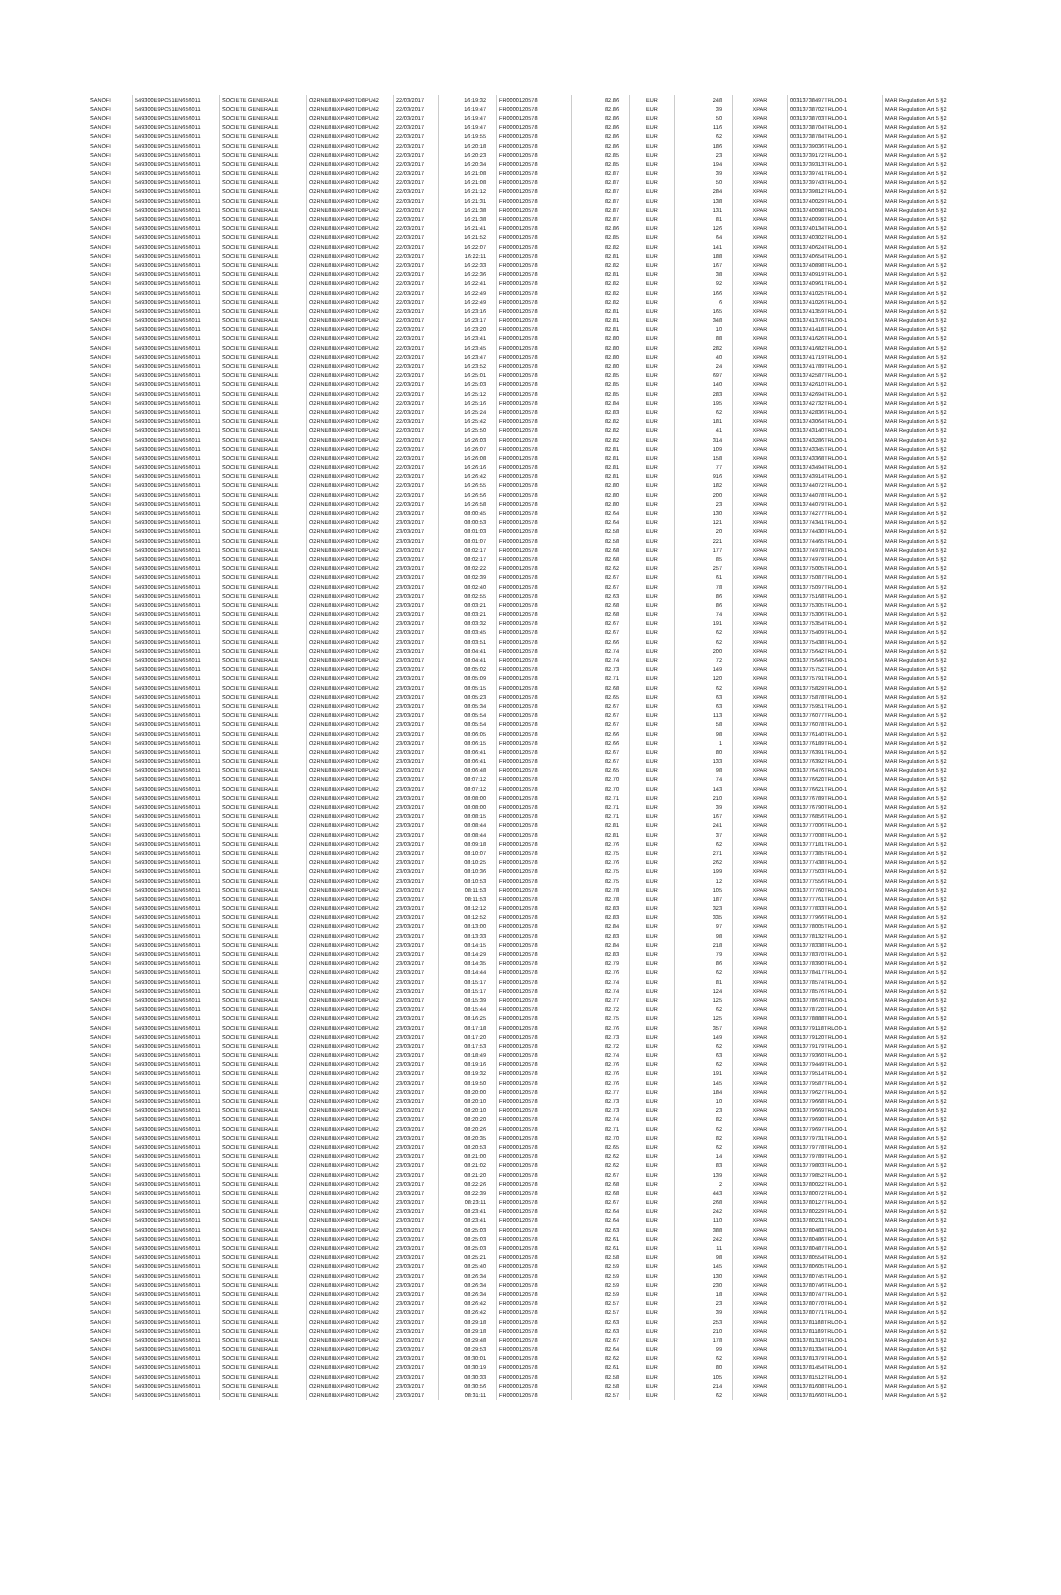| SANOFI | 549300E9PC51EN656011 | SOCIETE GENERALE | O2RNE8IBXP4R0TD8PU42 | 22/03/2017 | 16:19:32 | FR0000120578 | 82.86 | EUR | 248 | XPAR | 00313738497TRLO0-1 | MAR Regulation Art 5 §2 |
| SANOFI | 549300E9PC51EN656011 | SOCIETE GENERALE | O2RNE8IBXP4R0TD8PU42 | 22/03/2017 | 16:19:47 | FR0000120578 | 82.86 | EUR | 39 | XPAR | 00313738702TRLO0-1 | MAR Regulation Art 5 §2 |
| SANOFI | 549300E9PC51EN656011 | SOCIETE GENERALE | O2RNE8IBXP4R0TD8PU42 | 22/03/2017 | 16:19:47 | FR0000120578 | 82.86 | EUR | 50 | XPAR | 00313738703TRLO0-1 | MAR Regulation Art 5 §2 |
| SANOFI | 549300E9PC51EN656011 | SOCIETE GENERALE | O2RNE8IBXP4R0TD8PU42 | 22/03/2017 | 16:19:47 | FR0000120578 | 82.86 | EUR | 116 | XPAR | 00313738704TRLO0-1 | MAR Regulation Art 5 §2 |
| SANOFI | 549300E9PC51EN656011 | SOCIETE GENERALE | O2RNE8IBXP4R0TD8PU42 | 22/03/2017 | 16:19:55 | FR0000120578 | 82.86 | EUR | 62 | XPAR | 00313738784TRLO0-1 | MAR Regulation Art 5 §2 |
| SANOFI | 549300E9PC51EN656011 | SOCIETE GENERALE | O2RNE8IBXP4R0TD8PU42 | 22/03/2017 | 16:20:18 | FR0000120578 | 82.86 | EUR | 186 | XPAR | 00313739036TRLO0-1 | MAR Regulation Art 5 §2 |
| SANOFI | 549300E9PC51EN656011 | SOCIETE GENERALE | O2RNE8IBXP4R0TD8PU42 | 22/03/2017 | 16:20:23 | FR0000120578 | 82.85 | EUR | 23 | XPAR | 00313739172TRLO0-1 | MAR Regulation Art 5 §2 |
| SANOFI | 549300E9PC51EN656011 | SOCIETE GENERALE | O2RNE8IBXP4R0TD8PU42 | 22/03/2017 | 16:20:34 | FR0000120578 | 82.85 | EUR | 194 | XPAR | 00313739313TRLO0-1 | MAR Regulation Art 5 §2 |
| SANOFI | 549300E9PC51EN656011 | SOCIETE GENERALE | O2RNE8IBXP4R0TD8PU42 | 22/03/2017 | 16:21:08 | FR0000120578 | 82.87 | EUR | 39 | XPAR | 00313739741TRLO0-1 | MAR Regulation Art 5 §2 |
| SANOFI | 549300E9PC51EN656011 | SOCIETE GENERALE | O2RNE8IBXP4R0TD8PU42 | 22/03/2017 | 16:21:08 | FR0000120578 | 82.87 | EUR | 50 | XPAR | 00313739743TRLO0-1 | MAR Regulation Art 5 §2 |
| SANOFI | 549300E9PC51EN656011 | SOCIETE GENERALE | O2RNE8IBXP4R0TD8PU42 | 22/03/2017 | 16:21:12 | FR0000120578 | 82.87 | EUR | 284 | XPAR | 00313739812TRLO0-1 | MAR Regulation Art 5 §2 |
| SANOFI | 549300E9PC51EN656011 | SOCIETE GENERALE | O2RNE8IBXP4R0TD8PU42 | 22/03/2017 | 16:21:31 | FR0000120578 | 82.87 | EUR | 138 | XPAR | 00313740029TRLO0-1 | MAR Regulation Art 5 §2 |
| SANOFI | 549300E9PC51EN656011 | SOCIETE GENERALE | O2RNE8IBXP4R0TD8PU42 | 22/03/2017 | 16:21:38 | FR0000120578 | 82.87 | EUR | 131 | XPAR | 00313740098TRLO0-1 | MAR Regulation Art 5 §2 |
| SANOFI | 549300E9PC51EN656011 | SOCIETE GENERALE | O2RNE8IBXP4R0TD8PU42 | 22/03/2017 | 16:21:38 | FR0000120578 | 82.87 | EUR | 81 | XPAR | 00313740099TRLO0-1 | MAR Regulation Art 5 §2 |
| SANOFI | 549300E9PC51EN656011 | SOCIETE GENERALE | O2RNE8IBXP4R0TD8PU42 | 22/03/2017 | 16:21:41 | FR0000120578 | 82.86 | EUR | 126 | XPAR | 00313740134TRLO0-1 | MAR Regulation Art 5 §2 |
| SANOFI | 549300E9PC51EN656011 | SOCIETE GENERALE | O2RNE8IBXP4R0TD8PU42 | 22/03/2017 | 16:21:52 | FR0000120578 | 82.85 | EUR | 64 | XPAR | 00313740302TRLO0-1 | MAR Regulation Art 5 §2 |
| SANOFI | 549300E9PC51EN656011 | SOCIETE GENERALE | O2RNE8IBXP4R0TD8PU42 | 22/03/2017 | 16:22:07 | FR0000120578 | 82.82 | EUR | 141 | XPAR | 00313740624TRLO0-1 | MAR Regulation Art 5 §2 |
| SANOFI | 549300E9PC51EN656011 | SOCIETE GENERALE | O2RNE8IBXP4R0TD8PU42 | 22/03/2017 | 16:22:11 | FR0000120578 | 82.81 | EUR | 188 | XPAR | 00313740654TRLO0-1 | MAR Regulation Art 5 §2 |
| SANOFI | 549300E9PC51EN656011 | SOCIETE GENERALE | O2RNE8IBXP4R0TD8PU42 | 22/03/2017 | 16:22:33 | FR0000120578 | 82.82 | EUR | 167 | XPAR | 00313740898TRLO0-1 | MAR Regulation Art 5 §2 |
| SANOFI | 549300E9PC51EN656011 | SOCIETE GENERALE | O2RNE8IBXP4R0TD8PU42 | 22/03/2017 | 16:22:36 | FR0000120578 | 82.81 | EUR | 38 | XPAR | 00313740919TRLO0-1 | MAR Regulation Art 5 §2 |
| SANOFI | 549300E9PC51EN656011 | SOCIETE GENERALE | O2RNE8IBXP4R0TD8PU42 | 22/03/2017 | 16:22:41 | FR0000120578 | 82.82 | EUR | 92 | XPAR | 00313740961TRLO0-1 | MAR Regulation Art 5 §2 |
| SANOFI | 549300E9PC51EN656011 | SOCIETE GENERALE | O2RNE8IBXP4R0TD8PU42 | 22/03/2017 | 16:22:49 | FR0000120578 | 82.82 | EUR | 166 | XPAR | 00313741025TRLO0-1 | MAR Regulation Art 5 §2 |
| SANOFI | 549300E9PC51EN656011 | SOCIETE GENERALE | O2RNE8IBXP4R0TD8PU42 | 22/03/2017 | 16:22:49 | FR0000120578 | 82.82 | EUR | 6 | XPAR | 00313741026TRLO0-1 | MAR Regulation Art 5 §2 |
| SANOFI | 549300E9PC51EN656011 | SOCIETE GENERALE | O2RNE8IBXP4R0TD8PU42 | 22/03/2017 | 16:23:16 | FR0000120578 | 82.81 | EUR | 165 | XPAR | 00313741359TRLO0-1 | MAR Regulation Art 5 §2 |
| SANOFI | 549300E9PC51EN656011 | SOCIETE GENERALE | O2RNE8IBXP4R0TD8PU42 | 22/03/2017 | 16:23:17 | FR0000120578 | 82.81 | EUR | 348 | XPAR | 00313741376TRLO0-1 | MAR Regulation Art 5 §2 |
| SANOFI | 549300E9PC51EN656011 | SOCIETE GENERALE | O2RNE8IBXP4R0TD8PU42 | 22/03/2017 | 16:23:20 | FR0000120578 | 82.81 | EUR | 10 | XPAR | 00313741418TRLO0-1 | MAR Regulation Art 5 §2 |
| SANOFI | 549300E9PC51EN656011 | SOCIETE GENERALE | O2RNE8IBXP4R0TD8PU42 | 22/03/2017 | 16:23:41 | FR0000120578 | 82.80 | EUR | 88 | XPAR | 00313741626TRLO0-1 | MAR Regulation Art 5 §2 |
| SANOFI | 549300E9PC51EN656011 | SOCIETE GENERALE | O2RNE8IBXP4R0TD8PU42 | 22/03/2017 | 16:23:45 | FR0000120578 | 82.80 | EUR | 282 | XPAR | 00313741682TRLO0-1 | MAR Regulation Art 5 §2 |
| SANOFI | 549300E9PC51EN656011 | SOCIETE GENERALE | O2RNE8IBXP4R0TD8PU42 | 22/03/2017 | 16:23:47 | FR0000120578 | 82.80 | EUR | 40 | XPAR | 00313741719TRLO0-1 | MAR Regulation Art 5 §2 |
| SANOFI | 549300E9PC51EN656011 | SOCIETE GENERALE | O2RNE8IBXP4R0TD8PU42 | 22/03/2017 | 16:23:52 | FR0000120578 | 82.80 | EUR | 24 | XPAR | 00313741789TRLO0-1 | MAR Regulation Art 5 §2 |
| SANOFI | 549300E9PC51EN656011 | SOCIETE GENERALE | O2RNE8IBXP4R0TD8PU42 | 22/03/2017 | 16:25:01 | FR0000120578 | 82.85 | EUR | 697 | XPAR | 00313742587TRLO0-1 | MAR Regulation Art 5 §2 |
| SANOFI | 549300E9PC51EN656011 | SOCIETE GENERALE | O2RNE8IBXP4R0TD8PU42 | 22/03/2017 | 16:25:03 | FR0000120578 | 82.85 | EUR | 140 | XPAR | 00313742610TRLO0-1 | MAR Regulation Art 5 §2 |
| SANOFI | 549300E9PC51EN656011 | SOCIETE GENERALE | O2RNE8IBXP4R0TD8PU42 | 22/03/2017 | 16:25:12 | FR0000120578 | 82.85 | EUR | 283 | XPAR | 00313742694TRLO0-1 | MAR Regulation Art 5 §2 |
| SANOFI | 549300E9PC51EN656011 | SOCIETE GENERALE | O2RNE8IBXP4R0TD8PU42 | 22/03/2017 | 16:25:16 | FR0000120578 | 82.84 | EUR | 195 | XPAR | 00313742732TRLO0-1 | MAR Regulation Art 5 §2 |
| SANOFI | 549300E9PC51EN656011 | SOCIETE GENERALE | O2RNE8IBXP4R0TD8PU42 | 22/03/2017 | 16:25:24 | FR0000120578 | 82.83 | EUR | 62 | XPAR | 00313742836TRLO0-1 | MAR Regulation Art 5 §2 |
| SANOFI | 549300E9PC51EN656011 | SOCIETE GENERALE | O2RNE8IBXP4R0TD8PU42 | 22/03/2017 | 16:25:42 | FR0000120578 | 82.82 | EUR | 181 | XPAR | 00313743064TRLO0-1 | MAR Regulation Art 5 §2 |
| SANOFI | 549300E9PC51EN656011 | SOCIETE GENERALE | O2RNE8IBXP4R0TD8PU42 | 22/03/2017 | 16:25:50 | FR0000120578 | 82.82 | EUR | 41 | XPAR | 00313743140TRLO0-1 | MAR Regulation Art 5 §2 |
| SANOFI | 549300E9PC51EN656011 | SOCIETE GENERALE | O2RNE8IBXP4R0TD8PU42 | 22/03/2017 | 16:26:03 | FR0000120578 | 82.82 | EUR | 314 | XPAR | 00313743286TRLO0-1 | MAR Regulation Art 5 §2 |
| SANOFI | 549300E9PC51EN656011 | SOCIETE GENERALE | O2RNE8IBXP4R0TD8PU42 | 22/03/2017 | 16:26:07 | FR0000120578 | 82.81 | EUR | 109 | XPAR | 00313743345TRLO0-1 | MAR Regulation Art 5 §2 |
| SANOFI | 549300E9PC51EN656011 | SOCIETE GENERALE | O2RNE8IBXP4R0TD8PU42 | 22/03/2017 | 16:26:08 | FR0000120578 | 82.81 | EUR | 158 | XPAR | 00313743368TRLO0-1 | MAR Regulation Art 5 §2 |
| SANOFI | 549300E9PC51EN656011 | SOCIETE GENERALE | O2RNE8IBXP4R0TD8PU42 | 22/03/2017 | 16:26:16 | FR0000120578 | 82.81 | EUR | 77 | XPAR | 00313743494TRLO0-1 | MAR Regulation Art 5 §2 |
| SANOFI | 549300E9PC51EN656011 | SOCIETE GENERALE | O2RNE8IBXP4R0TD8PU42 | 22/03/2017 | 16:26:42 | FR0000120578 | 82.81 | EUR | 916 | XPAR | 00313743914TRLO0-1 | MAR Regulation Art 5 §2 |
| SANOFI | 549300E9PC51EN656011 | SOCIETE GENERALE | O2RNE8IBXP4R0TD8PU42 | 22/03/2017 | 16:26:55 | FR0000120578 | 82.80 | EUR | 182 | XPAR | 00313744072TRLO0-1 | MAR Regulation Art 5 §2 |
| SANOFI | 549300E9PC51EN656011 | SOCIETE GENERALE | O2RNE8IBXP4R0TD8PU42 | 22/03/2017 | 16:26:56 | FR0000120578 | 82.80 | EUR | 200 | XPAR | 00313744078TRLO0-1 | MAR Regulation Art 5 §2 |
| SANOFI | 549300E9PC51EN656011 | SOCIETE GENERALE | O2RNE8IBXP4R0TD8PU42 | 22/03/2017 | 16:26:58 | FR0000120578 | 82.80 | EUR | 23 | XPAR | 00313744079TRLO0-1 | MAR Regulation Art 5 §2 |
| SANOFI | 549300E9PC51EN656011 | SOCIETE GENERALE | O2RNE8IBXP4R0TD8PU42 | 23/03/2017 | 08:00:45 | FR0000120578 | 82.64 | EUR | 130 | XPAR | 00313774277TRLO0-1 | MAR Regulation Art 5 §2 |
| SANOFI | 549300E9PC51EN656011 | SOCIETE GENERALE | O2RNE8IBXP4R0TD8PU42 | 23/03/2017 | 08:00:53 | FR0000120578 | 82.64 | EUR | 121 | XPAR | 00313774341TRLO0-1 | MAR Regulation Art 5 §2 |
| SANOFI | 549300E9PC51EN656011 | SOCIETE GENERALE | O2RNE8IBXP4R0TD8PU42 | 23/03/2017 | 08:01:03 | FR0000120578 | 82.58 | EUR | 20 | XPAR | 00313774430TRLO0-1 | MAR Regulation Art 5 §2 |
| SANOFI | 549300E9PC51EN656011 | SOCIETE GENERALE | O2RNE8IBXP4R0TD8PU42 | 23/03/2017 | 08:01:07 | FR0000120578 | 82.58 | EUR | 221 | XPAR | 00313774465TRLO0-1 | MAR Regulation Art 5 §2 |
| SANOFI | 549300E9PC51EN656011 | SOCIETE GENERALE | O2RNE8IBXP4R0TD8PU42 | 23/03/2017 | 08:02:17 | FR0000120578 | 82.68 | EUR | 177 | XPAR | 00313774978TRLO0-1 | MAR Regulation Art 5 §2 |
| SANOFI | 549300E9PC51EN656011 | SOCIETE GENERALE | O2RNE8IBXP4R0TD8PU42 | 23/03/2017 | 08:02:17 | FR0000120578 | 82.68 | EUR | 85 | XPAR | 00313774979TRLO0-1 | MAR Regulation Art 5 §2 |
| SANOFI | 549300E9PC51EN656011 | SOCIETE GENERALE | O2RNE8IBXP4R0TD8PU42 | 23/03/2017 | 08:02:22 | FR0000120578 | 82.62 | EUR | 257 | XPAR | 00313775005TRLO0-1 | MAR Regulation Art 5 §2 |
| SANOFI | 549300E9PC51EN656011 | SOCIETE GENERALE | O2RNE8IBXP4R0TD8PU42 | 23/03/2017 | 08:02:39 | FR0000120578 | 82.67 | EUR | 61 | XPAR | 00313775087TRLO0-1 | MAR Regulation Art 5 §2 |
| SANOFI | 549300E9PC51EN656011 | SOCIETE GENERALE | O2RNE8IBXP4R0TD8PU42 | 23/03/2017 | 08:02:40 | FR0000120578 | 82.67 | EUR | 78 | XPAR | 00313775097TRLO0-1 | MAR Regulation Art 5 §2 |
| SANOFI | 549300E9PC51EN656011 | SOCIETE GENERALE | O2RNE8IBXP4R0TD8PU42 | 23/03/2017 | 08:02:55 | FR0000120578 | 82.63 | EUR | 86 | XPAR | 00313775168TRLO0-1 | MAR Regulation Art 5 §2 |
| SANOFI | 549300E9PC51EN656011 | SOCIETE GENERALE | O2RNE8IBXP4R0TD8PU42 | 23/03/2017 | 08:03:21 | FR0000120578 | 82.68 | EUR | 86 | XPAR | 00313775305TRLO0-1 | MAR Regulation Art 5 §2 |
| SANOFI | 549300E9PC51EN656011 | SOCIETE GENERALE | O2RNE8IBXP4R0TD8PU42 | 23/03/2017 | 08:03:21 | FR0000120578 | 82.68 | EUR | 74 | XPAR | 00313775306TRLO0-1 | MAR Regulation Art 5 §2 |
| SANOFI | 549300E9PC51EN656011 | SOCIETE GENERALE | O2RNE8IBXP4R0TD8PU42 | 23/03/2017 | 08:03:32 | FR0000120578 | 82.67 | EUR | 191 | XPAR | 00313775354TRLO0-1 | MAR Regulation Art 5 §2 |
| SANOFI | 549300E9PC51EN656011 | SOCIETE GENERALE | O2RNE8IBXP4R0TD8PU42 | 23/03/2017 | 08:03:45 | FR0000120578 | 82.67 | EUR | 62 | XPAR | 00313775409TRLO0-1 | MAR Regulation Art 5 §2 |
| SANOFI | 549300E9PC51EN656011 | SOCIETE GENERALE | O2RNE8IBXP4R0TD8PU42 | 23/03/2017 | 08:03:51 | FR0000120578 | 82.66 | EUR | 62 | XPAR | 00313775438TRLO0-1 | MAR Regulation Art 5 §2 |
| SANOFI | 549300E9PC51EN656011 | SOCIETE GENERALE | O2RNE8IBXP4R0TD8PU42 | 23/03/2017 | 08:04:41 | FR0000120578 | 82.74 | EUR | 200 | XPAR | 00313775642TRLO0-1 | MAR Regulation Art 5 §2 |
| SANOFI | 549300E9PC51EN656011 | SOCIETE GENERALE | O2RNE8IBXP4R0TD8PU42 | 23/03/2017 | 08:04:41 | FR0000120578 | 82.74 | EUR | 72 | XPAR | 00313775646TRLO0-1 | MAR Regulation Art 5 §2 |
| SANOFI | 549300E9PC51EN656011 | SOCIETE GENERALE | O2RNE8IBXP4R0TD8PU42 | 23/03/2017 | 08:05:02 | FR0000120578 | 82.73 | EUR | 149 | XPAR | 00313775752TRLO0-1 | MAR Regulation Art 5 §2 |
| SANOFI | 549300E9PC51EN656011 | SOCIETE GENERALE | O2RNE8IBXP4R0TD8PU42 | 23/03/2017 | 08:05:09 | FR0000120578 | 82.71 | EUR | 120 | XPAR | 00313775791TRLO0-1 | MAR Regulation Art 5 §2 |
| SANOFI | 549300E9PC51EN656011 | SOCIETE GENERALE | O2RNE8IBXP4R0TD8PU42 | 23/03/2017 | 08:05:15 | FR0000120578 | 82.68 | EUR | 62 | XPAR | 00313775829TRLO0-1 | MAR Regulation Art 5 §2 |
| SANOFI | 549300E9PC51EN656011 | SOCIETE GENERALE | O2RNE8IBXP4R0TD8PU42 | 23/03/2017 | 08:05:23 | FR0000120578 | 82.65 | EUR | 63 | XPAR | 00313775878TRLO0-1 | MAR Regulation Art 5 §2 |
| SANOFI | 549300E9PC51EN656011 | SOCIETE GENERALE | O2RNE8IBXP4R0TD8PU42 | 23/03/2017 | 08:05:34 | FR0000120578 | 82.67 | EUR | 63 | XPAR | 00313775951TRLO0-1 | MAR Regulation Art 5 §2 |
| SANOFI | 549300E9PC51EN656011 | SOCIETE GENERALE | O2RNE8IBXP4R0TD8PU42 | 23/03/2017 | 08:05:54 | FR0000120578 | 82.67 | EUR | 113 | XPAR | 00313776077TRLO0-1 | MAR Regulation Art 5 §2 |
| SANOFI | 549300E9PC51EN656011 | SOCIETE GENERALE | O2RNE8IBXP4R0TD8PU42 | 23/03/2017 | 08:05:54 | FR0000120578 | 82.67 | EUR | 58 | XPAR | 00313776078TRLO0-1 | MAR Regulation Art 5 §2 |
| SANOFI | 549300E9PC51EN656011 | SOCIETE GENERALE | O2RNE8IBXP4R0TD8PU42 | 23/03/2017 | 08:06:05 | FR0000120578 | 82.66 | EUR | 98 | XPAR | 00313776140TRLO0-1 | MAR Regulation Art 5 §2 |
| SANOFI | 549300E9PC51EN656011 | SOCIETE GENERALE | O2RNE8IBXP4R0TD8PU42 | 23/03/2017 | 08:06:15 | FR0000120578 | 82.66 | EUR | 1 | XPAR | 00313776189TRLO0-1 | MAR Regulation Art 5 §2 |
| SANOFI | 549300E9PC51EN656011 | SOCIETE GENERALE | O2RNE8IBXP4R0TD8PU42 | 23/03/2017 | 08:06:41 | FR0000120578 | 82.67 | EUR | 80 | XPAR | 00313776391TRLO0-1 | MAR Regulation Art 5 §2 |
| SANOFI | 549300E9PC51EN656011 | SOCIETE GENERALE | O2RNE8IBXP4R0TD8PU42 | 23/03/2017 | 08:06:41 | FR0000120578 | 82.67 | EUR | 133 | XPAR | 00313776392TRLO0-1 | MAR Regulation Art 5 §2 |
| SANOFI | 549300E9PC51EN656011 | SOCIETE GENERALE | O2RNE8IBXP4R0TD8PU42 | 23/03/2017 | 08:06:48 | FR0000120578 | 82.65 | EUR | 98 | XPAR | 00313776476TRLO0-1 | MAR Regulation Art 5 §2 |
| SANOFI | 549300E9PC51EN656011 | SOCIETE GENERALE | O2RNE8IBXP4R0TD8PU42 | 23/03/2017 | 08:07:12 | FR0000120578 | 82.70 | EUR | 74 | XPAR | 00313776620TRLO0-1 | MAR Regulation Art 5 §2 |
| SANOFI | 549300E9PC51EN656011 | SOCIETE GENERALE | O2RNE8IBXP4R0TD8PU42 | 23/03/2017 | 08:07:12 | FR0000120578 | 82.70 | EUR | 143 | XPAR | 00313776621TRLO0-1 | MAR Regulation Art 5 §2 |
| SANOFI | 549300E9PC51EN656011 | SOCIETE GENERALE | O2RNE8IBXP4R0TD8PU42 | 23/03/2017 | 08:08:00 | FR0000120578 | 82.71 | EUR | 210 | XPAR | 00313776789TRLO0-1 | MAR Regulation Art 5 §2 |
| SANOFI | 549300E9PC51EN656011 | SOCIETE GENERALE | O2RNE8IBXP4R0TD8PU42 | 23/03/2017 | 08:08:00 | FR0000120578 | 82.71 | EUR | 39 | XPAR | 00313776790TRLO0-1 | MAR Regulation Art 5 §2 |
| SANOFI | 549300E9PC51EN656011 | SOCIETE GENERALE | O2RNE8IBXP4R0TD8PU42 | 23/03/2017 | 08:08:15 | FR0000120578 | 82.71 | EUR | 167 | XPAR | 00313776856TRLO0-1 | MAR Regulation Art 5 §2 |
| SANOFI | 549300E9PC51EN656011 | SOCIETE GENERALE | O2RNE8IBXP4R0TD8PU42 | 23/03/2017 | 08:08:44 | FR0000120578 | 82.81 | EUR | 241 | XPAR | 00313777006TRLO0-1 | MAR Regulation Art 5 §2 |
| SANOFI | 549300E9PC51EN656011 | SOCIETE GENERALE | O2RNE8IBXP4R0TD8PU42 | 23/03/2017 | 08:08:44 | FR0000120578 | 82.81 | EUR | 37 | XPAR | 00313777008TRLO0-1 | MAR Regulation Art 5 §2 |
| SANOFI | 549300E9PC51EN656011 | SOCIETE GENERALE | O2RNE8IBXP4R0TD8PU42 | 23/03/2017 | 08:09:18 | FR0000120578 | 82.76 | EUR | 62 | XPAR | 00313777181TRLO0-1 | MAR Regulation Art 5 §2 |
| SANOFI | 549300E9PC51EN656011 | SOCIETE GENERALE | O2RNE8IBXP4R0TD8PU42 | 23/03/2017 | 08:10:07 | FR0000120578 | 82.75 | EUR | 271 | XPAR | 00313777385TRLO0-1 | MAR Regulation Art 5 §2 |
| SANOFI | 549300E9PC51EN656011 | SOCIETE GENERALE | O2RNE8IBXP4R0TD8PU42 | 23/03/2017 | 08:10:25 | FR0000120578 | 82.76 | EUR | 262 | XPAR | 00313777438TRLO0-1 | MAR Regulation Art 5 §2 |
| SANOFI | 549300E9PC51EN656011 | SOCIETE GENERALE | O2RNE8IBXP4R0TD8PU42 | 23/03/2017 | 08:10:36 | FR0000120578 | 82.75 | EUR | 199 | XPAR | 00313777503TRLO0-1 | MAR Regulation Art 5 §2 |
| SANOFI | 549300E9PC51EN656011 | SOCIETE GENERALE | O2RNE8IBXP4R0TD8PU42 | 23/03/2017 | 08:10:53 | FR0000120578 | 82.75 | EUR | 12 | XPAR | 00313777556TRLO0-1 | MAR Regulation Art 5 §2 |
| SANOFI | 549300E9PC51EN656011 | SOCIETE GENERALE | O2RNE8IBXP4R0TD8PU42 | 23/03/2017 | 08:11:53 | FR0000120578 | 82.78 | EUR | 105 | XPAR | 00313777760TRLO0-1 | MAR Regulation Art 5 §2 |
| SANOFI | 549300E9PC51EN656011 | SOCIETE GENERALE | O2RNE8IBXP4R0TD8PU42 | 23/03/2017 | 08:11:53 | FR0000120578 | 82.78 | EUR | 187 | XPAR | 00313777761TRLO0-1 | MAR Regulation Art 5 §2 |
| SANOFI | 549300E9PC51EN656011 | SOCIETE GENERALE | O2RNE8IBXP4R0TD8PU42 | 23/03/2017 | 08:12:12 | FR0000120578 | 82.83 | EUR | 323 | XPAR | 00313777833TRLO0-1 | MAR Regulation Art 5 §2 |
| SANOFI | 549300E9PC51EN656011 | SOCIETE GENERALE | O2RNE8IBXP4R0TD8PU42 | 23/03/2017 | 08:12:52 | FR0000120578 | 82.83 | EUR | 335 | XPAR | 00313777966TRLO0-1 | MAR Regulation Art 5 §2 |
| SANOFI | 549300E9PC51EN656011 | SOCIETE GENERALE | O2RNE8IBXP4R0TD8PU42 | 23/03/2017 | 08:13:00 | FR0000120578 | 82.84 | EUR | 97 | XPAR | 00313778005TRLO0-1 | MAR Regulation Art 5 §2 |
| SANOFI | 549300E9PC51EN656011 | SOCIETE GENERALE | O2RNE8IBXP4R0TD8PU42 | 23/03/2017 | 08:13:33 | FR0000120578 | 82.83 | EUR | 98 | XPAR | 00313778132TRLO0-1 | MAR Regulation Art 5 §2 |
| SANOFI | 549300E9PC51EN656011 | SOCIETE GENERALE | O2RNE8IBXP4R0TD8PU42 | 23/03/2017 | 08:14:15 | FR0000120578 | 82.84 | EUR | 218 | XPAR | 00313778338TRLO0-1 | MAR Regulation Art 5 §2 |
| SANOFI | 549300E9PC51EN656011 | SOCIETE GENERALE | O2RNE8IBXP4R0TD8PU42 | 23/03/2017 | 08:14:29 | FR0000120578 | 82.83 | EUR | 79 | XPAR | 00313778370TRLO0-1 | MAR Regulation Art 5 §2 |
| SANOFI | 549300E9PC51EN656011 | SOCIETE GENERALE | O2RNE8IBXP4R0TD8PU42 | 23/03/2017 | 08:14:35 | FR0000120578 | 82.79 | EUR | 86 | XPAR | 00313778390TRLO0-1 | MAR Regulation Art 5 §2 |
| SANOFI | 549300E9PC51EN656011 | SOCIETE GENERALE | O2RNE8IBXP4R0TD8PU42 | 23/03/2017 | 08:14:44 | FR0000120578 | 82.76 | EUR | 62 | XPAR | 00313778417TRLO0-1 | MAR Regulation Art 5 §2 |
| SANOFI | 549300E9PC51EN656011 | SOCIETE GENERALE | O2RNE8IBXP4R0TD8PU42 | 23/03/2017 | 08:15:17 | FR0000120578 | 82.74 | EUR | 81 | XPAR | 00313778574TRLO0-1 | MAR Regulation Art 5 §2 |
| SANOFI | 549300E9PC51EN656011 | SOCIETE GENERALE | O2RNE8IBXP4R0TD8PU42 | 23/03/2017 | 08:15:17 | FR0000120578 | 82.74 | EUR | 124 | XPAR | 00313778576TRLO0-1 | MAR Regulation Art 5 §2 |
| SANOFI | 549300E9PC51EN656011 | SOCIETE GENERALE | O2RNE8IBXP4R0TD8PU42 | 23/03/2017 | 08:15:39 | FR0000120578 | 82.77 | EUR | 125 | XPAR | 00313778678TRLO0-1 | MAR Regulation Art 5 §2 |
| SANOFI | 549300E9PC51EN656011 | SOCIETE GENERALE | O2RNE8IBXP4R0TD8PU42 | 23/03/2017 | 08:15:44 | FR0000120578 | 82.72 | EUR | 62 | XPAR | 00313778720TRLO0-1 | MAR Regulation Art 5 §2 |
| SANOFI | 549300E9PC51EN656011 | SOCIETE GENERALE | O2RNE8IBXP4R0TD8PU42 | 23/03/2017 | 08:16:25 | FR0000120578 | 82.75 | EUR | 125 | XPAR | 00313778888TRLO0-1 | MAR Regulation Art 5 §2 |
| SANOFI | 549300E9PC51EN656011 | SOCIETE GENERALE | O2RNE8IBXP4R0TD8PU42 | 23/03/2017 | 08:17:18 | FR0000120578 | 82.76 | EUR | 357 | XPAR | 00313779118TRLO0-1 | MAR Regulation Art 5 §2 |
| SANOFI | 549300E9PC51EN656011 | SOCIETE GENERALE | O2RNE8IBXP4R0TD8PU42 | 23/03/2017 | 08:17:20 | FR0000120578 | 82.73 | EUR | 149 | XPAR | 00313779120TRLO0-1 | MAR Regulation Art 5 §2 |
| SANOFI | 549300E9PC51EN656011 | SOCIETE GENERALE | O2RNE8IBXP4R0TD8PU42 | 23/03/2017 | 08:17:53 | FR0000120578 | 82.72 | EUR | 62 | XPAR | 00313779179TRLO0-1 | MAR Regulation Art 5 §2 |
| SANOFI | 549300E9PC51EN656011 | SOCIETE GENERALE | O2RNE8IBXP4R0TD8PU42 | 23/03/2017 | 08:18:49 | FR0000120578 | 82.74 | EUR | 63 | XPAR | 00313779360TRLO0-1 | MAR Regulation Art 5 §2 |
| SANOFI | 549300E9PC51EN656011 | SOCIETE GENERALE | O2RNE8IBXP4R0TD8PU42 | 23/03/2017 | 08:19:16 | FR0000120578 | 82.76 | EUR | 62 | XPAR | 00313779449TRLO0-1 | MAR Regulation Art 5 §2 |
| SANOFI | 549300E9PC51EN656011 | SOCIETE GENERALE | O2RNE8IBXP4R0TD8PU42 | 23/03/2017 | 08:19:32 | FR0000120578 | 82.76 | EUR | 191 | XPAR | 00313779514TRLO0-1 | MAR Regulation Art 5 §2 |
| SANOFI | 549300E9PC51EN656011 | SOCIETE GENERALE | O2RNE8IBXP4R0TD8PU42 | 23/03/2017 | 08:19:50 | FR0000120578 | 82.76 | EUR | 145 | XPAR | 00313779587TRLO0-1 | MAR Regulation Art 5 §2 |
| SANOFI | 549300E9PC51EN656011 | SOCIETE GENERALE | O2RNE8IBXP4R0TD8PU42 | 23/03/2017 | 08:20:00 | FR0000120578 | 82.77 | EUR | 184 | XPAR | 00313779627TRLO0-1 | MAR Regulation Art 5 §2 |
| SANOFI | 549300E9PC51EN656011 | SOCIETE GENERALE | O2RNE8IBXP4R0TD8PU42 | 23/03/2017 | 08:20:10 | FR0000120578 | 82.73 | EUR | 10 | XPAR | 00313779668TRLO0-1 | MAR Regulation Art 5 §2 |
| SANOFI | 549300E9PC51EN656011 | SOCIETE GENERALE | O2RNE8IBXP4R0TD8PU42 | 23/03/2017 | 08:20:10 | FR0000120578 | 82.73 | EUR | 23 | XPAR | 00313779669TRLO0-1 | MAR Regulation Art 5 §2 |
| SANOFI | 549300E9PC51EN656011 | SOCIETE GENERALE | O2RNE8IBXP4R0TD8PU42 | 23/03/2017 | 08:20:20 | FR0000120578 | 82.74 | EUR | 82 | XPAR | 00313779690TRLO0-1 | MAR Regulation Art 5 §2 |
| SANOFI | 549300E9PC51EN656011 | SOCIETE GENERALE | O2RNE8IBXP4R0TD8PU42 | 23/03/2017 | 08:20:26 | FR0000120578 | 82.71 | EUR | 62 | XPAR | 00313779697TRLO0-1 | MAR Regulation Art 5 §2 |
| SANOFI | 549300E9PC51EN656011 | SOCIETE GENERALE | O2RNE8IBXP4R0TD8PU42 | 23/03/2017 | 08:20:35 | FR0000120578 | 82.70 | EUR | 82 | XPAR | 00313779731TRLO0-1 | MAR Regulation Art 5 §2 |
| SANOFI | 549300E9PC51EN656011 | SOCIETE GENERALE | O2RNE8IBXP4R0TD8PU42 | 23/03/2017 | 08:20:53 | FR0000120578 | 82.65 | EUR | 62 | XPAR | 00313779778TRLO0-1 | MAR Regulation Art 5 §2 |
| SANOFI | 549300E9PC51EN656011 | SOCIETE GENERALE | O2RNE8IBXP4R0TD8PU42 | 23/03/2017 | 08:21:00 | FR0000120578 | 82.62 | EUR | 14 | XPAR | 00313779789TRLO0-1 | MAR Regulation Art 5 §2 |
| SANOFI | 549300E9PC51EN656011 | SOCIETE GENERALE | O2RNE8IBXP4R0TD8PU42 | 23/03/2017 | 08:21:02 | FR0000120578 | 82.62 | EUR | 83 | XPAR | 00313779803TRLO0-1 | MAR Regulation Art 5 §2 |
| SANOFI | 549300E9PC51EN656011 | SOCIETE GENERALE | O2RNE8IBXP4R0TD8PU42 | 23/03/2017 | 08:21:20 | FR0000120578 | 82.67 | EUR | 139 | XPAR | 00313779852TRLO0-1 | MAR Regulation Art 5 §2 |
| SANOFI | 549300E9PC51EN656011 | SOCIETE GENERALE | O2RNE8IBXP4R0TD8PU42 | 23/03/2017 | 08:22:26 | FR0000120578 | 82.68 | EUR | 2 | XPAR | 00313780022TRLO0-1 | MAR Regulation Art 5 §2 |
| SANOFI | 549300E9PC51EN656011 | SOCIETE GENERALE | O2RNE8IBXP4R0TD8PU42 | 23/03/2017 | 08:22:39 | FR0000120578 | 82.68 | EUR | 443 | XPAR | 00313780072TRLO0-1 | MAR Regulation Art 5 §2 |
| SANOFI | 549300E9PC51EN656011 | SOCIETE GENERALE | O2RNE8IBXP4R0TD8PU42 | 23/03/2017 | 08:23:11 | FR0000120578 | 82.67 | EUR | 268 | XPAR | 00313780127TRLO0-1 | MAR Regulation Art 5 §2 |
| SANOFI | 549300E9PC51EN656011 | SOCIETE GENERALE | O2RNE8IBXP4R0TD8PU42 | 23/03/2017 | 08:23:41 | FR0000120578 | 82.64 | EUR | 242 | XPAR | 00313780229TRLO0-1 | MAR Regulation Art 5 §2 |
| SANOFI | 549300E9PC51EN656011 | SOCIETE GENERALE | O2RNE8IBXP4R0TD8PU42 | 23/03/2017 | 08:23:41 | FR0000120578 | 82.64 | EUR | 110 | XPAR | 00313780231TRLO0-1 | MAR Regulation Art 5 §2 |
| SANOFI | 549300E9PC51EN656011 | SOCIETE GENERALE | O2RNE8IBXP4R0TD8PU42 | 23/03/2017 | 08:25:03 | FR0000120578 | 82.63 | EUR | 388 | XPAR | 00313780483TRLO0-1 | MAR Regulation Art 5 §2 |
| SANOFI | 549300E9PC51EN656011 | SOCIETE GENERALE | O2RNE8IBXP4R0TD8PU42 | 23/03/2017 | 08:25:03 | FR0000120578 | 82.61 | EUR | 242 | XPAR | 00313780486TRLO0-1 | MAR Regulation Art 5 §2 |
| SANOFI | 549300E9PC51EN656011 | SOCIETE GENERALE | O2RNE8IBXP4R0TD8PU42 | 23/03/2017 | 08:25:03 | FR0000120578 | 82.61 | EUR | 11 | XPAR | 00313780487TRLO0-1 | MAR Regulation Art 5 §2 |
| SANOFI | 549300E9PC51EN656011 | SOCIETE GENERALE | O2RNE8IBXP4R0TD8PU42 | 23/03/2017 | 08:25:21 | FR0000120578 | 82.58 | EUR | 98 | XPAR | 00313780554TRLO0-1 | MAR Regulation Art 5 §2 |
| SANOFI | 549300E9PC51EN656011 | SOCIETE GENERALE | O2RNE8IBXP4R0TD8PU42 | 23/03/2017 | 08:25:40 | FR0000120578 | 82.59 | EUR | 145 | XPAR | 00313780605TRLO0-1 | MAR Regulation Art 5 §2 |
| SANOFI | 549300E9PC51EN656011 | SOCIETE GENERALE | O2RNE8IBXP4R0TD8PU42 | 23/03/2017 | 08:26:34 | FR0000120578 | 82.59 | EUR | 130 | XPAR | 00313780745TRLO0-1 | MAR Regulation Art 5 §2 |
| SANOFI | 549300E9PC51EN656011 | SOCIETE GENERALE | O2RNE8IBXP4R0TD8PU42 | 23/03/2017 | 08:26:34 | FR0000120578 | 82.59 | EUR | 230 | XPAR | 00313780746TRLO0-1 | MAR Regulation Art 5 §2 |
| SANOFI | 549300E9PC51EN656011 | SOCIETE GENERALE | O2RNE8IBXP4R0TD8PU42 | 23/03/2017 | 08:26:34 | FR0000120578 | 82.59 | EUR | 18 | XPAR | 00313780747TRLO0-1 | MAR Regulation Art 5 §2 |
| SANOFI | 549300E9PC51EN656011 | SOCIETE GENERALE | O2RNE8IBXP4R0TD8PU42 | 23/03/2017 | 08:26:42 | FR0000120578 | 82.57 | EUR | 23 | XPAR | 00313780770TRLO0-1 | MAR Regulation Art 5 §2 |
| SANOFI | 549300E9PC51EN656011 | SOCIETE GENERALE | O2RNE8IBXP4R0TD8PU42 | 23/03/2017 | 08:26:42 | FR0000120578 | 82.57 | EUR | 39 | XPAR | 00313780771TRLO0-1 | MAR Regulation Art 5 §2 |
| SANOFI | 549300E9PC51EN656011 | SOCIETE GENERALE | O2RNE8IBXP4R0TD8PU42 | 23/03/2017 | 08:29:18 | FR0000120578 | 82.63 | EUR | 253 | XPAR | 00313781188TRLO0-1 | MAR Regulation Art 5 §2 |
| SANOFI | 549300E9PC51EN656011 | SOCIETE GENERALE | O2RNE8IBXP4R0TD8PU42 | 23/03/2017 | 08:29:18 | FR0000120578 | 82.63 | EUR | 210 | XPAR | 00313781189TRLO0-1 | MAR Regulation Art 5 §2 |
| SANOFI | 549300E9PC51EN656011 | SOCIETE GENERALE | O2RNE8IBXP4R0TD8PU42 | 23/03/2017 | 08:29:48 | FR0000120578 | 82.67 | EUR | 178 | XPAR | 00313781319TRLO0-1 | MAR Regulation Art 5 §2 |
| SANOFI | 549300E9PC51EN656011 | SOCIETE GENERALE | O2RNE8IBXP4R0TD8PU42 | 23/03/2017 | 08:29:53 | FR0000120578 | 82.64 | EUR | 99 | XPAR | 00313781334TRLO0-1 | MAR Regulation Art 5 §2 |
| SANOFI | 549300E9PC51EN656011 | SOCIETE GENERALE | O2RNE8IBXP4R0TD8PU42 | 23/03/2017 | 08:30:01 | FR0000120578 | 82.62 | EUR | 62 | XPAR | 00313781379TRLO0-1 | MAR Regulation Art 5 §2 |
| SANOFI | 549300E9PC51EN656011 | SOCIETE GENERALE | O2RNE8IBXP4R0TD8PU42 | 23/03/2017 | 08:30:19 | FR0000120578 | 82.61 | EUR | 80 | XPAR | 00313781454TRLO0-1 | MAR Regulation Art 5 §2 |
| SANOFI | 549300E9PC51EN656011 | SOCIETE GENERALE | O2RNE8IBXP4R0TD8PU42 | 23/03/2017 | 08:30:33 | FR0000120578 | 82.58 | EUR | 105 | XPAR | 00313781512TRLO0-1 | MAR Regulation Art 5 §2 |
| SANOFI | 549300E9PC51EN656011 | SOCIETE GENERALE | O2RNE8IBXP4R0TD8PU42 | 23/03/2017 | 08:30:56 | FR0000120578 | 82.58 | EUR | 214 | XPAR | 00313781608TRLO0-1 | MAR Regulation Art 5 §2 |
| SANOFI | 549300E9PC51EN656011 | SOCIETE GENERALE | O2RNE8IBXP4R0TD8PU42 | 23/03/2017 | 08:31:11 | FR0000120578 | 82.57 | EUR | 62 | XPAR | 00313781660TRLO0-1 | MAR Regulation Art 5 §2 |